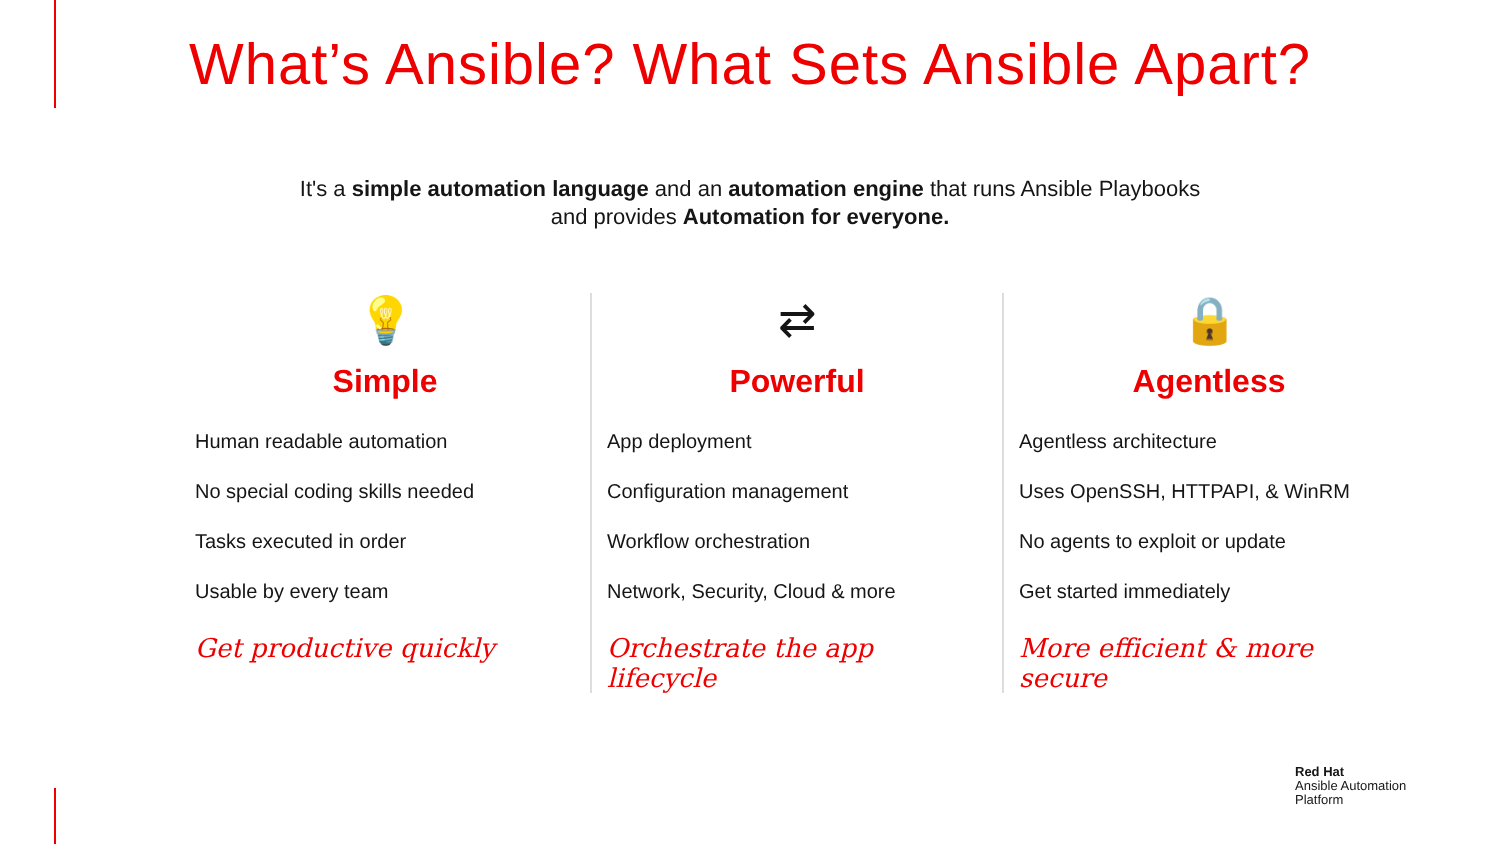What’s Ansible? What Sets Ansible Apart?
It's a simple automation language and an automation engine that runs Ansible Playbooks
and provides Automation for everyone.
💡
Simple
Human readable automation
No special coding skills needed
Tasks executed in order
Usable by every team
Get productive quickly
⇄
Powerful
App deployment
Configuration management
Workflow orchestration
Network, Security, Cloud & more
Orchestrate the app lifecycle
🔒
Agentless
Agentless architecture
Uses OpenSSH, HTTPAPI, & WinRM
No agents to exploit or update
Get started immediately
More efficient & more secure
Red Hat
Ansible Automation
Platform